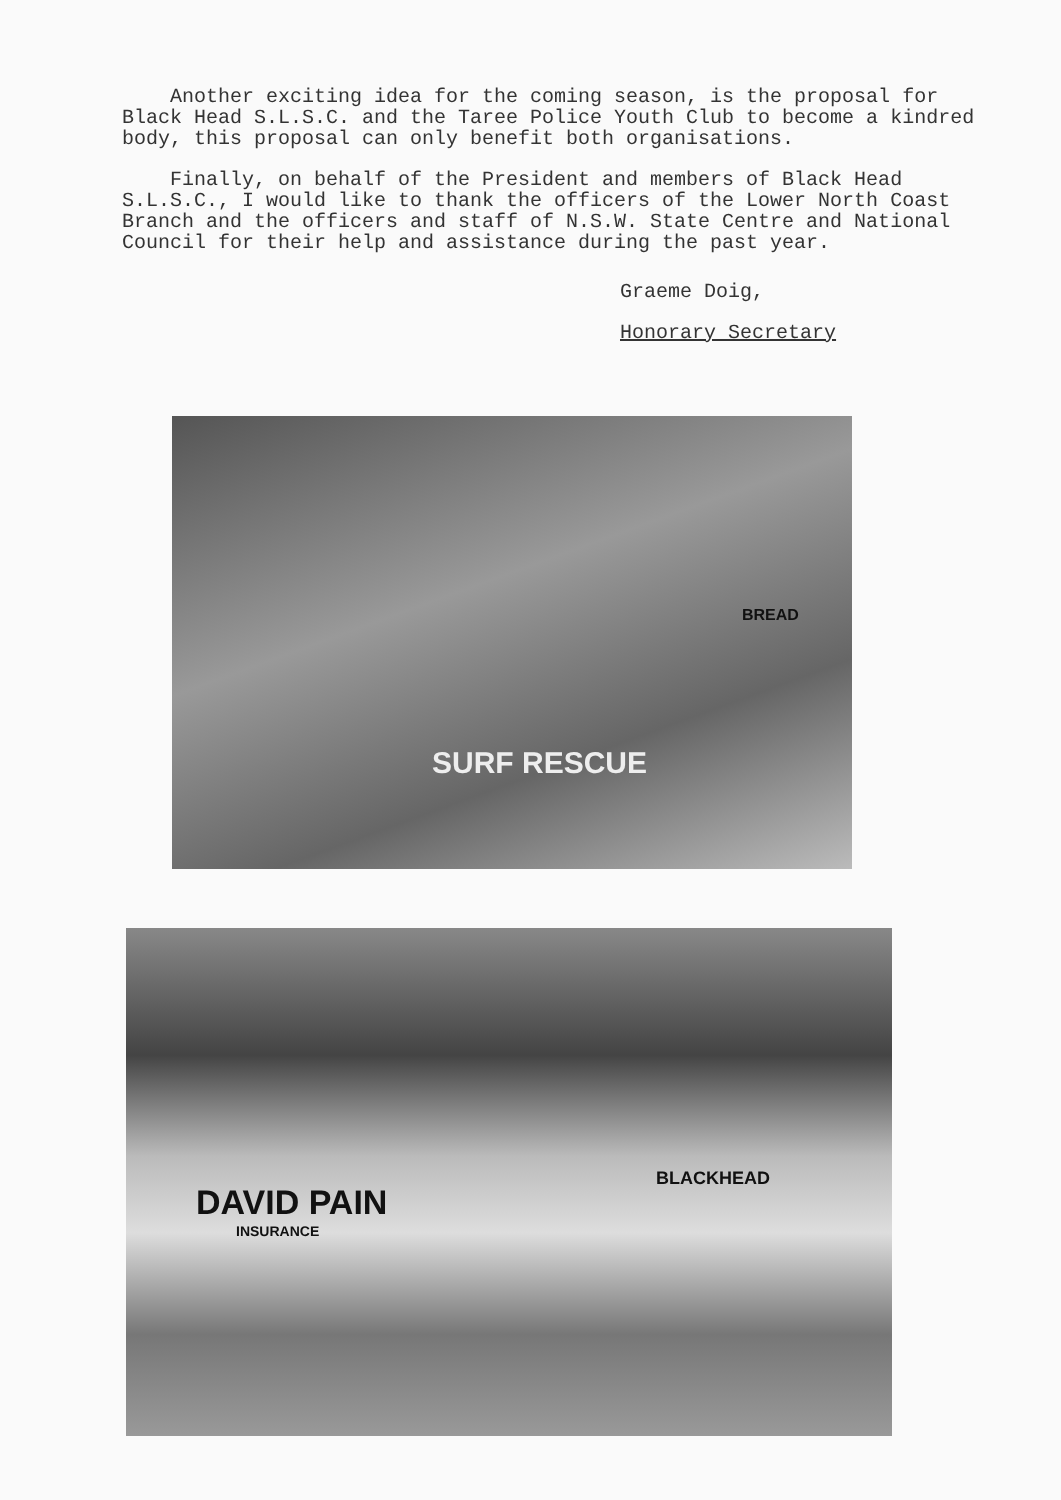Another exciting idea for the coming season, is the proposal for Black Head S.L.S.C. and the Taree Police Youth Club to become a kindred body, this proposal can only benefit both organisations.
Finally, on behalf of the President and members of Black Head S.L.S.C., I would like to thank the officers of the Lower North Coast Branch and the officers and staff of N.S.W. State Centre and National Council for their help and assistance during the past year.
Graeme Doig,
Honorary Secretary
SURF RESCUE
BREAD
DAVID PAIN
INSURANCE
BLACKHEAD